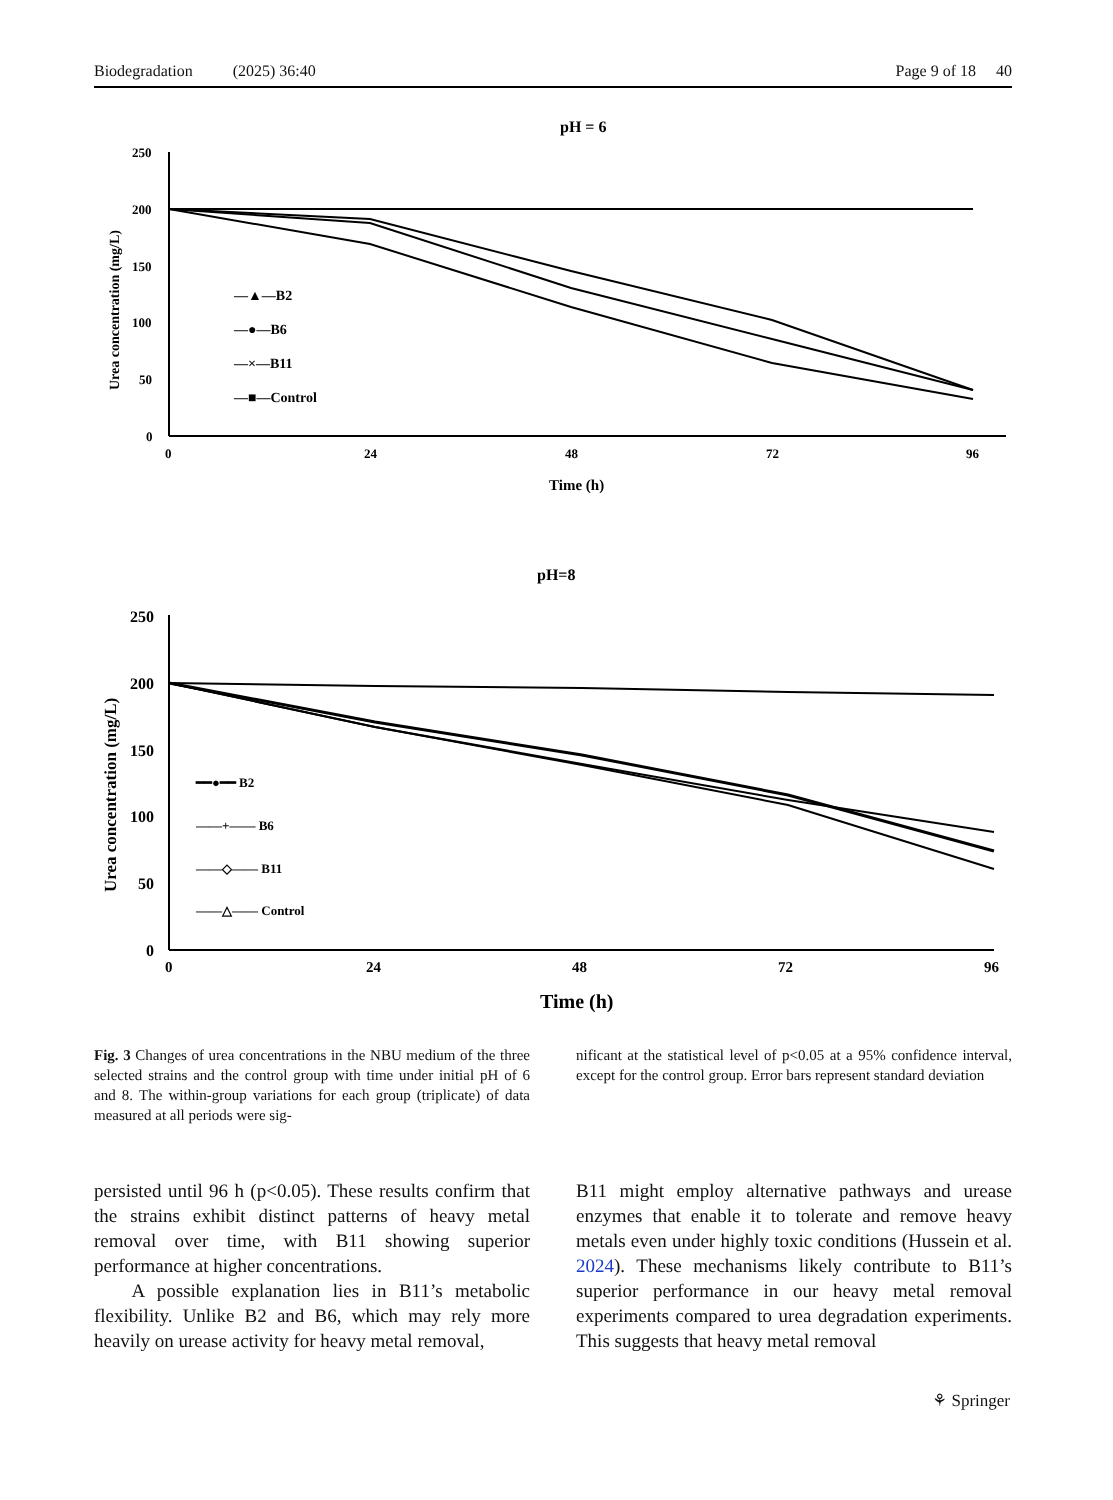Biodegradation (2025) 36:40 Page 9 of 18 40
pH = 6
250
200
150
100
50
0
0
24
48
72
96
Time (h)
Urea concentration (mg/L)
—▲—B2
—●—B6
—×—B11
—■—Control
pH=8
250
200
150
100
50
0
0
24
48
72
96
Time (h)
Urea concentration (mg/L)
━━●━━ B2
——+—— B6
——◇—— B11
——△—— Control
Fig. 3 Changes of urea concentrations in the NBU medium of the three selected strains and the control group with time under initial pH of 6 and 8. The within-group variations for each group (triplicate) of data measured at all periods were sig-
nificant at the statistical level of p<0.05 at a 95% confidence interval, except for the control group. Error bars represent standard deviation
persisted until 96 h (p<0.05). These results confirm that the strains exhibit distinct patterns of heavy metal removal over time, with B11 showing superior performance at higher concentrations.
A possible explanation lies in B11’s metabolic flexibility. Unlike B2 and B6, which may rely more heavily on urease activity for heavy metal removal,
B11 might employ alternative pathways and urease enzymes that enable it to tolerate and remove heavy metals even under highly toxic conditions (Hussein et al. 2024). These mechanisms likely contribute to B11’s superior performance in our heavy metal removal experiments compared to urea degradation experiments. This suggests that heavy metal removal
⚘ Springer